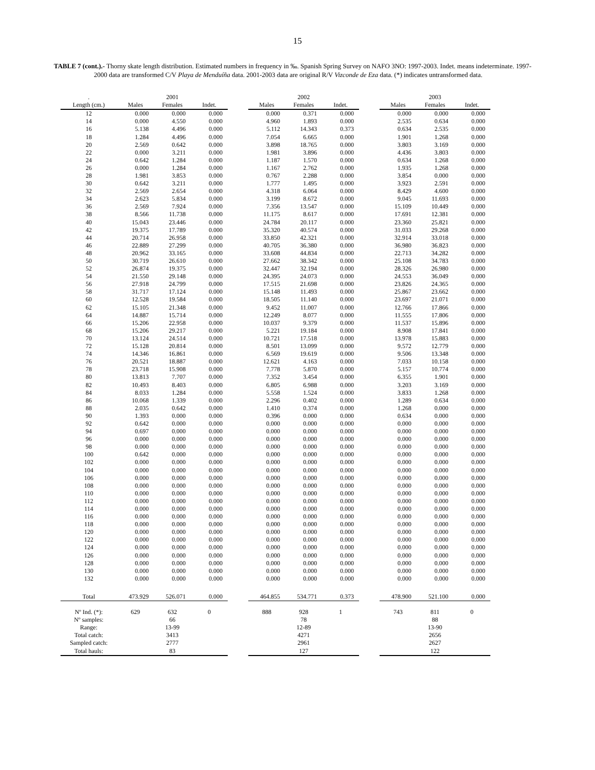15
TABLE 7 (cont.).- Thorny skate length distribution. Estimated numbers in frequency in ‰. Spanish Spring Survey on NAFO 3NO: 1997-2003. Indet. means indeterminate. 1997-2000 data are transformed C/V Playa de Menduíña data. 2001-2003 data are original R/V Vizconde de Eza data. (*) indicates untransformed data.
| . | 2001 | | | | 2002 | | | | 2003 | | |
| --- | --- | --- | --- | --- | --- | --- | --- | --- | --- | --- | --- |
| Length (cm.) | Males | Females | Indet. | | Males | Females | Indet. | | Males | Females | Indet. |
| 12 | 0.000 | 0.000 | 0.000 | | 0.000 | 0.371 | 0.000 | | 0.000 | 0.000 | 0.000 |
| 14 | 0.000 | 4.550 | 0.000 | | 4.960 | 1.893 | 0.000 | | 2.535 | 0.634 | 0.000 |
| 16 | 5.138 | 4.496 | 0.000 | | 5.112 | 14.343 | 0.373 | | 0.634 | 2.535 | 0.000 |
| 18 | 1.284 | 4.496 | 0.000 | | 7.054 | 6.665 | 0.000 | | 1.901 | 1.268 | 0.000 |
| 20 | 2.569 | 0.642 | 0.000 | | 3.898 | 18.765 | 0.000 | | 3.803 | 3.169 | 0.000 |
| 22 | 0.000 | 3.211 | 0.000 | | 1.981 | 3.896 | 0.000 | | 4.436 | 3.803 | 0.000 |
| 24 | 0.642 | 1.284 | 0.000 | | 1.187 | 1.570 | 0.000 | | 0.634 | 1.268 | 0.000 |
| 26 | 0.000 | 1.284 | 0.000 | | 1.167 | 2.762 | 0.000 | | 1.935 | 1.268 | 0.000 |
| 28 | 1.981 | 3.853 | 0.000 | | 0.767 | 2.288 | 0.000 | | 3.854 | 0.000 | 0.000 |
| 30 | 0.642 | 3.211 | 0.000 | | 1.777 | 1.495 | 0.000 | | 3.923 | 2.591 | 0.000 |
| 32 | 2.569 | 2.654 | 0.000 | | 4.318 | 6.064 | 0.000 | | 8.429 | 4.600 | 0.000 |
| 34 | 2.623 | 5.834 | 0.000 | | 3.199 | 8.672 | 0.000 | | 9.045 | 11.693 | 0.000 |
| 36 | 2.569 | 7.924 | 0.000 | | 7.356 | 13.547 | 0.000 | | 15.109 | 10.449 | 0.000 |
| 38 | 8.566 | 11.738 | 0.000 | | 11.175 | 8.617 | 0.000 | | 17.691 | 12.381 | 0.000 |
| 40 | 15.043 | 23.446 | 0.000 | | 24.784 | 20.117 | 0.000 | | 23.360 | 25.821 | 0.000 |
| 42 | 19.375 | 17.789 | 0.000 | | 35.320 | 40.574 | 0.000 | | 31.033 | 29.268 | 0.000 |
| 44 | 20.714 | 26.958 | 0.000 | | 33.850 | 42.321 | 0.000 | | 32.914 | 33.018 | 0.000 |
| 46 | 22.889 | 27.299 | 0.000 | | 40.705 | 36.380 | 0.000 | | 36.980 | 36.823 | 0.000 |
| 48 | 20.962 | 33.165 | 0.000 | | 33.608 | 44.834 | 0.000 | | 22.713 | 34.282 | 0.000 |
| 50 | 30.719 | 26.610 | 0.000 | | 27.662 | 38.342 | 0.000 | | 25.108 | 34.783 | 0.000 |
| 52 | 26.874 | 19.375 | 0.000 | | 32.447 | 32.194 | 0.000 | | 28.326 | 26.980 | 0.000 |
| 54 | 21.550 | 29.148 | 0.000 | | 24.395 | 24.073 | 0.000 | | 24.553 | 36.049 | 0.000 |
| 56 | 27.918 | 24.799 | 0.000 | | 17.515 | 21.698 | 0.000 | | 23.826 | 24.365 | 0.000 |
| 58 | 31.717 | 17.124 | 0.000 | | 15.148 | 11.493 | 0.000 | | 25.867 | 23.662 | 0.000 |
| 60 | 12.528 | 19.584 | 0.000 | | 18.505 | 11.140 | 0.000 | | 23.697 | 21.071 | 0.000 |
| 62 | 15.105 | 21.348 | 0.000 | | 9.452 | 11.007 | 0.000 | | 12.766 | 17.866 | 0.000 |
| 64 | 14.887 | 15.714 | 0.000 | | 12.249 | 8.077 | 0.000 | | 11.555 | 17.806 | 0.000 |
| 66 | 15.206 | 22.958 | 0.000 | | 10.037 | 9.379 | 0.000 | | 11.537 | 15.896 | 0.000 |
| 68 | 15.206 | 29.217 | 0.000 | | 5.221 | 19.184 | 0.000 | | 8.908 | 17.841 | 0.000 |
| 70 | 13.124 | 24.514 | 0.000 | | 10.721 | 17.518 | 0.000 | | 13.978 | 15.883 | 0.000 |
| 72 | 15.128 | 20.814 | 0.000 | | 8.501 | 13.099 | 0.000 | | 9.572 | 12.779 | 0.000 |
| 74 | 14.346 | 16.861 | 0.000 | | 6.569 | 19.619 | 0.000 | | 9.506 | 13.348 | 0.000 |
| 76 | 20.521 | 18.887 | 0.000 | | 12.621 | 4.163 | 0.000 | | 7.033 | 10.158 | 0.000 |
| 78 | 23.718 | 15.908 | 0.000 | | 7.778 | 5.870 | 0.000 | | 5.157 | 10.774 | 0.000 |
| 80 | 13.813 | 7.707 | 0.000 | | 7.352 | 3.454 | 0.000 | | 6.355 | 1.901 | 0.000 |
| 82 | 10.493 | 8.403 | 0.000 | | 6.805 | 6.988 | 0.000 | | 3.203 | 3.169 | 0.000 |
| 84 | 8.033 | 1.284 | 0.000 | | 5.558 | 1.524 | 0.000 | | 3.833 | 1.268 | 0.000 |
| 86 | 10.068 | 1.339 | 0.000 | | 2.296 | 0.402 | 0.000 | | 1.289 | 0.634 | 0.000 |
| 88 | 2.035 | 0.642 | 0.000 | | 1.410 | 0.374 | 0.000 | | 1.268 | 0.000 | 0.000 |
| 90 | 1.393 | 0.000 | 0.000 | | 0.396 | 0.000 | 0.000 | | 0.634 | 0.000 | 0.000 |
| 92 | 0.642 | 0.000 | 0.000 | | 0.000 | 0.000 | 0.000 | | 0.000 | 0.000 | 0.000 |
| 94 | 0.697 | 0.000 | 0.000 | | 0.000 | 0.000 | 0.000 | | 0.000 | 0.000 | 0.000 |
| 96 | 0.000 | 0.000 | 0.000 | | 0.000 | 0.000 | 0.000 | | 0.000 | 0.000 | 0.000 |
| 98 | 0.000 | 0.000 | 0.000 | | 0.000 | 0.000 | 0.000 | | 0.000 | 0.000 | 0.000 |
| 100 | 0.642 | 0.000 | 0.000 | | 0.000 | 0.000 | 0.000 | | 0.000 | 0.000 | 0.000 |
| 102 | 0.000 | 0.000 | 0.000 | | 0.000 | 0.000 | 0.000 | | 0.000 | 0.000 | 0.000 |
| 104 | 0.000 | 0.000 | 0.000 | | 0.000 | 0.000 | 0.000 | | 0.000 | 0.000 | 0.000 |
| 106 | 0.000 | 0.000 | 0.000 | | 0.000 | 0.000 | 0.000 | | 0.000 | 0.000 | 0.000 |
| 108 | 0.000 | 0.000 | 0.000 | | 0.000 | 0.000 | 0.000 | | 0.000 | 0.000 | 0.000 |
| 110 | 0.000 | 0.000 | 0.000 | | 0.000 | 0.000 | 0.000 | | 0.000 | 0.000 | 0.000 |
| 112 | 0.000 | 0.000 | 0.000 | | 0.000 | 0.000 | 0.000 | | 0.000 | 0.000 | 0.000 |
| 114 | 0.000 | 0.000 | 0.000 | | 0.000 | 0.000 | 0.000 | | 0.000 | 0.000 | 0.000 |
| 116 | 0.000 | 0.000 | 0.000 | | 0.000 | 0.000 | 0.000 | | 0.000 | 0.000 | 0.000 |
| 118 | 0.000 | 0.000 | 0.000 | | 0.000 | 0.000 | 0.000 | | 0.000 | 0.000 | 0.000 |
| 120 | 0.000 | 0.000 | 0.000 | | 0.000 | 0.000 | 0.000 | | 0.000 | 0.000 | 0.000 |
| 122 | 0.000 | 0.000 | 0.000 | | 0.000 | 0.000 | 0.000 | | 0.000 | 0.000 | 0.000 |
| 124 | 0.000 | 0.000 | 0.000 | | 0.000 | 0.000 | 0.000 | | 0.000 | 0.000 | 0.000 |
| 126 | 0.000 | 0.000 | 0.000 | | 0.000 | 0.000 | 0.000 | | 0.000 | 0.000 | 0.000 |
| 128 | 0.000 | 0.000 | 0.000 | | 0.000 | 0.000 | 0.000 | | 0.000 | 0.000 | 0.000 |
| 130 | 0.000 | 0.000 | 0.000 | | 0.000 | 0.000 | 0.000 | | 0.000 | 0.000 | 0.000 |
| 132 | 0.000 | 0.000 | 0.000 | | 0.000 | 0.000 | 0.000 | | 0.000 | 0.000 | 0.000 |
| Total | 473.929 | 526.071 | 0.000 | | 464.855 | 534.771 | 0.373 | | 478.900 | 521.100 | 0.000 |
| Nº Ind. (*): | 629 | 632 | 0 | | 888 | 928 | 1 | | 743 | 811 | 0 |
| Nº samples: | | 66 | | | | 78 | | | | 88 | |
| Range: | | 13-99 | | | | 12-89 | | | | 13-90 | |
| Total catch: | | 3413 | | | | 4271 | | | | 2656 | |
| Sampled catch: | | 2777 | | | | 2961 | | | | 2627 | |
| Total hauls: | | 83 | | | | 127 | | | | 122 | |